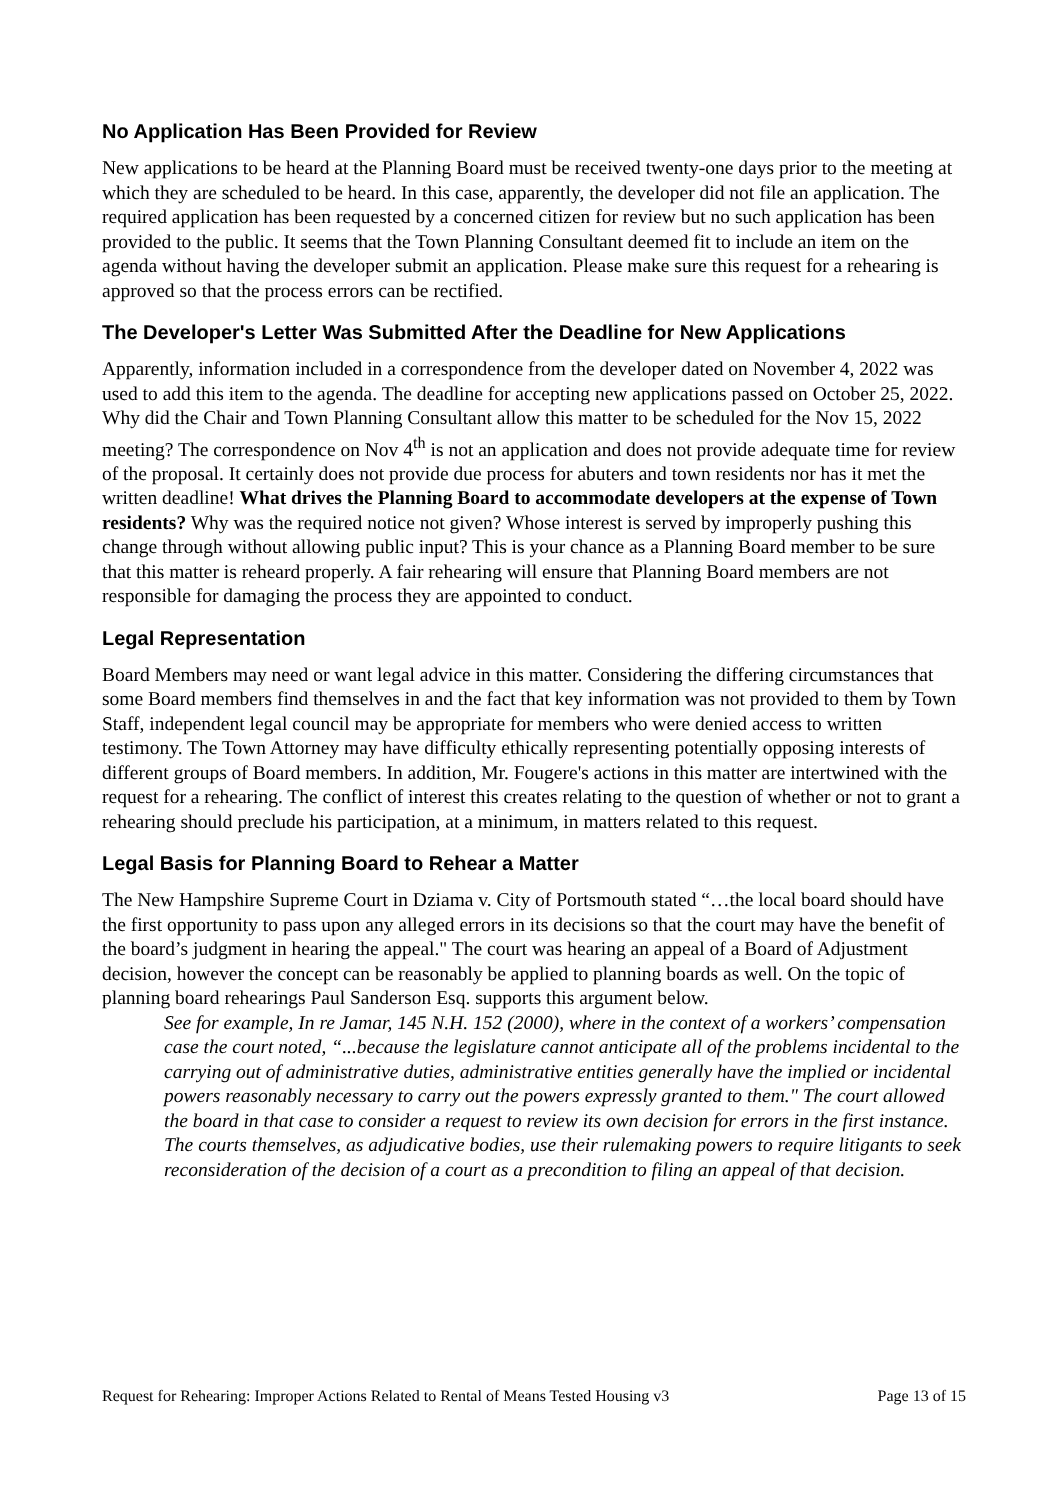No Application Has Been Provided for Review
New applications to be heard at the Planning Board must be received twenty-one days prior to the meeting at which they are scheduled to be heard. In this case, apparently, the developer did not file an application. The required application has been requested by a concerned citizen for review but no such application has been provided to the public. It seems that the Town Planning Consultant deemed fit to include an item on the agenda without having the developer submit an application. Please make sure this request for a rehearing is approved so that the process errors can be rectified.
The Developer's Letter Was Submitted After the Deadline for New Applications
Apparently, information included in a correspondence from the developer dated on November 4, 2022 was used to add this item to the agenda. The deadline for accepting new applications passed on October 25, 2022. Why did the Chair and Town Planning Consultant allow this matter to be scheduled for the Nov 15, 2022 meeting? The correspondence on Nov 4<sup>th</sup> is not an application and does not provide adequate time for review of the proposal. It certainly does not provide due process for abuters and town residents nor has it met the written deadline! What drives the Planning Board to accommodate developers at the expense of Town residents? Why was the required notice not given? Whose interest is served by improperly pushing this change through without allowing public input? This is your chance as a Planning Board member to be sure that this matter is reheard properly. A fair rehearing will ensure that Planning Board members are not responsible for damaging the process they are appointed to conduct.
Legal Representation
Board Members may need or want legal advice in this matter. Considering the differing circumstances that some Board members find themselves in and the fact that key information was not provided to them by Town Staff, independent legal council may be appropriate for members who were denied access to written testimony. The Town Attorney may have difficulty ethically representing potentially opposing interests of different groups of Board members. In addition, Mr. Fougere's actions in this matter are intertwined with the request for a rehearing. The conflict of interest this creates relating to the question of whether or not to grant a rehearing should preclude his participation, at a minimum, in matters related to this request.
Legal Basis for Planning Board to Rehear a Matter
The New Hampshire Supreme Court in Dziama v. City of Portsmouth stated “…the local board should have the first opportunity to pass upon any alleged errors in its decisions so that the court may have the benefit of the board’s judgment in hearing the appeal." The court was hearing an appeal of a Board of Adjustment decision, however the concept can be reasonably be applied to planning boards as well. On the topic of planning board rehearings Paul Sanderson Esq. supports this argument below.
See for example, In re Jamar, 145 N.H. 152 (2000), where in the context of a workers’ compensation case the court noted, “...because the legislature cannot anticipate all of the problems incidental to the carrying out of administrative duties, administrative entities generally have the implied or incidental powers reasonably necessary to carry out the powers expressly granted to them." The court allowed the board in that case to consider a request to review its own decision for errors in the first instance. The courts themselves, as adjudicative bodies, use their rulemaking powers to require litigants to seek reconsideration of the decision of a court as a precondition to filing an appeal of that decision.
Request for Rehearing: Improper Actions Related to Rental of Means Tested Housing v3 Page 13 of 15